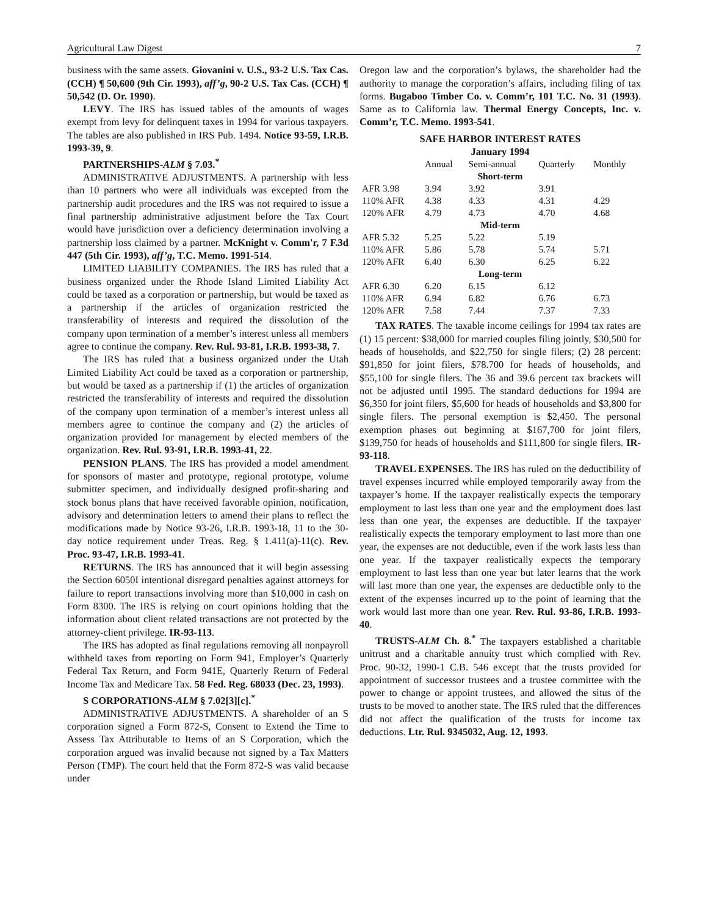Agricultural Law Digest 7
business with the same assets. Giovanini v. U.S., 93-2 U.S. Tax Cas. (CCH) ¶ 50,600 (9th Cir. 1993), aff’g, 90-2 U.S. Tax Cas. (CCH) ¶ 50,542 (D. Or. 1990).
LEVY. The IRS has issued tables of the amounts of wages exempt from levy for delinquent taxes in 1994 for various taxpayers. The tables are also published in IRS Pub. 1494. Notice 93-59, I.R.B. 1993-39, 9.
PARTNERSHIPS-ALM § 7.03.<sup>*</sup>
ADMINISTRATIVE ADJUSTMENTS. A partnership with less than 10 partners who were all individuals was excepted from the partnership audit procedures and the IRS was not required to issue a final partnership administrative adjustment before the Tax Court would have jurisdiction over a deficiency determination involving a partnership loss claimed by a partner. McKnight v. Comm'r, 7 F.3d 447 (5th Cir. 1993), aff’g, T.C. Memo. 1991-514.
LIMITED LIABILITY COMPANIES. The IRS has ruled that a business organized under the Rhode Island Limited Liability Act could be taxed as a corporation or partnership, but would be taxed as a partnership if the articles of organization restricted the transferability of interests and required the dissolution of the company upon termination of a member’s interest unless all members agree to continue the company. Rev. Rul. 93-81, I.R.B. 1993-38, 7.
The IRS has ruled that a business organized under the Utah Limited Liability Act could be taxed as a corporation or partnership, but would be taxed as a partnership if (1) the articles of organization restricted the transferability of interests and required the dissolution of the company upon termination of a member’s interest unless all members agree to continue the company and (2) the articles of organization provided for management by elected members of the organization. Rev. Rul. 93-91, I.R.B. 1993-41, 22.
PENSION PLANS. The IRS has provided a model amendment for sponsors of master and prototype, regional prototype, volume submitter specimen, and individually designed profit-sharing and stock bonus plans that have received favorable opinion, notification, advisory and determination letters to amend their plans to reflect the modifications made by Notice 93-26, I.R.B. 1993-18, 11 to the 30-day notice requirement under Treas. Reg. § 1.411(a)-11(c). Rev. Proc. 93-47, I.R.B. 1993-41.
RETURNS. The IRS has announced that it will begin assessing the Section 6050I intentional disregard penalties against attorneys for failure to report transactions involving more than $10,000 in cash on Form 8300. The IRS is relying on court opinions holding that the information about client related transactions are not protected by the attorney-client privilege. IR-93-113.
The IRS has adopted as final regulations removing all nonpayroll withheld taxes from reporting on Form 941, Employer’s Quarterly Federal Tax Return, and Form 941E, Quarterly Return of Federal Income Tax and Medicare Tax. 58 Fed. Reg. 68033 (Dec. 23, 1993).
S CORPORATIONS-ALM § 7.02[3][c].<sup>*</sup>
ADMINISTRATIVE ADJUSTMENTS. A shareholder of an S corporation signed a Form 872-S, Consent to Extend the Time to Assess Tax Attributable to Items of an S Corporation, which the corporation argued was invalid because not signed by a Tax Matters Person (TMP). The court held that the Form 872-S was valid because under
Oregon law and the corporation’s bylaws, the shareholder had the authority to manage the corporation’s affairs, including filing of tax forms. Bugaboo Timber Co. v. Comm’r, 101 T.C. No. 31 (1993). Same as to California law. Thermal Energy Concepts, Inc. v. Comm’r, T.C. Memo. 1993-541.
SAFE HARBOR INTEREST RATES
January 1994
| | Annual | Semi-annual | Quarterly | Monthly |
| --- | --- | --- | --- | --- |
| Short-term | | | | |
| AFR 3.98 | 3.94 | 3.92 | 3.91 | |
| 110% AFR | 4.38 | 4.33 | 4.31 | 4.29 |
| 120% AFR | 4.79 | 4.73 | 4.70 | 4.68 |
| Mid-term | | | | |
| AFR 5.32 | 5.25 | 5.22 | 5.19 | |
| 110% AFR | 5.86 | 5.78 | 5.74 | 5.71 |
| 120% AFR | 6.40 | 6.30 | 6.25 | 6.22 |
| Long-term | | | | |
| AFR 6.30 | 6.20 | 6.15 | 6.12 | |
| 110% AFR | 6.94 | 6.82 | 6.76 | 6.73 |
| 120% AFR | 7.58 | 7.44 | 7.37 | 7.33 |
TAX RATES. The taxable income ceilings for 1994 tax rates are (1) 15 percent: $38,000 for married couples filing jointly, $30,500 for heads of households, and $22,750 for single filers; (2) 28 percent: $91,850 for joint filers, $78.700 for heads of households, and $55,100 for single filers. The 36 and 39.6 percent tax brackets will not be adjusted until 1995. The standard deductions for 1994 are $6,350 for joint filers, $5,600 for heads of households and $3,800 for single filers. The personal exemption is $2,450. The personal exemption phases out beginning at $167,700 for joint filers, $139,750 for heads of households and $111,800 for single filers. IR-93-118.
TRAVEL EXPENSES. The IRS has ruled on the deductibility of travel expenses incurred while employed temporarily away from the taxpayer’s home. If the taxpayer realistically expects the temporary employment to last less than one year and the employment does last less than one year, the expenses are deductible. If the taxpayer realistically expects the temporary employment to last more than one year, the expenses are not deductible, even if the work lasts less than one year. If the taxpayer realistically expects the temporary employment to last less than one year but later learns that the work will last more than one year, the expenses are deductible only to the extent of the expenses incurred up to the point of learning that the work would last more than one year. Rev. Rul. 93-86, I.R.B. 1993-40.
TRUSTS-ALM Ch. 8.<sup>*</sup> The taxpayers established a charitable unitrust and a charitable annuity trust which complied with Rev. Proc. 90-32, 1990-1 C.B. 546 except that the trusts provided for appointment of successor trustees and a trustee committee with the power to change or appoint trustees, and allowed the situs of the trusts to be moved to another state. The IRS ruled that the differences did not affect the qualification of the trusts for income tax deductions. Ltr. Rul. 9345032, Aug. 12, 1993.